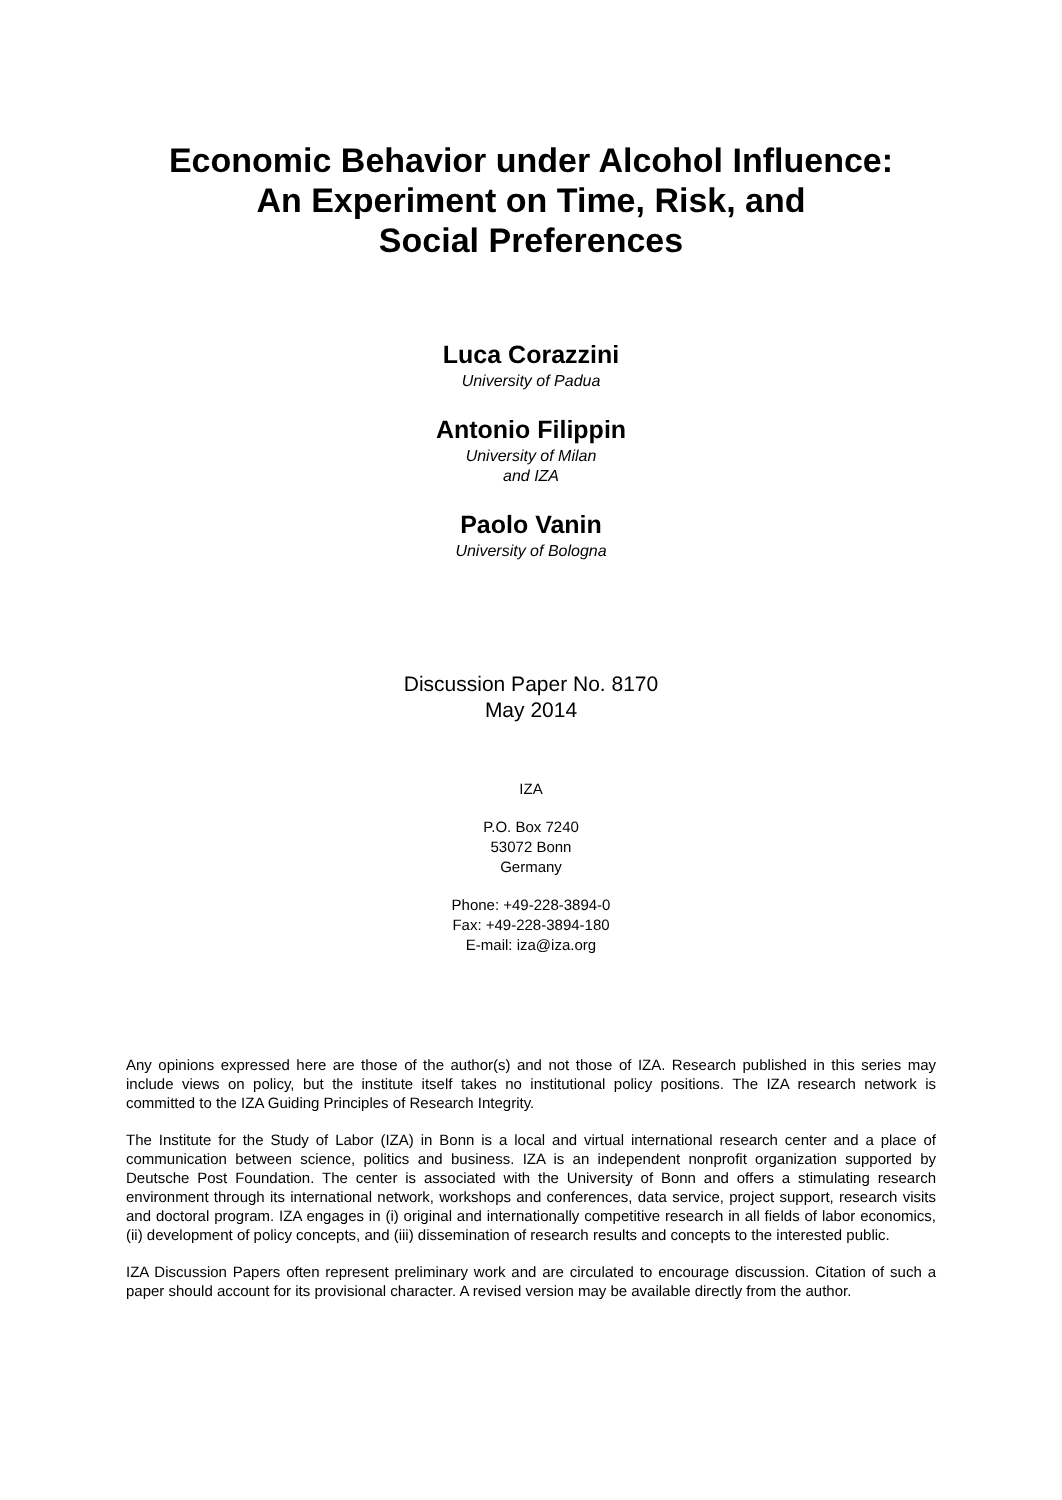Economic Behavior under Alcohol Influence:
An Experiment on Time, Risk, and
Social Preferences
Luca Corazzini
University of Padua
Antonio Filippin
University of Milan
and IZA
Paolo Vanin
University of Bologna
Discussion Paper No. 8170
May 2014
IZA
P.O. Box 7240
53072 Bonn
Germany
Phone: +49-228-3894-0
Fax: +49-228-3894-180
E-mail: iza@iza.org
Any opinions expressed here are those of the author(s) and not those of IZA. Research published in this series may include views on policy, but the institute itself takes no institutional policy positions. The IZA research network is committed to the IZA Guiding Principles of Research Integrity.
The Institute for the Study of Labor (IZA) in Bonn is a local and virtual international research center and a place of communication between science, politics and business. IZA is an independent nonprofit organization supported by Deutsche Post Foundation. The center is associated with the University of Bonn and offers a stimulating research environment through its international network, workshops and conferences, data service, project support, research visits and doctoral program. IZA engages in (i) original and internationally competitive research in all fields of labor economics, (ii) development of policy concepts, and (iii) dissemination of research results and concepts to the interested public.
IZA Discussion Papers often represent preliminary work and are circulated to encourage discussion. Citation of such a paper should account for its provisional character. A revised version may be available directly from the author.